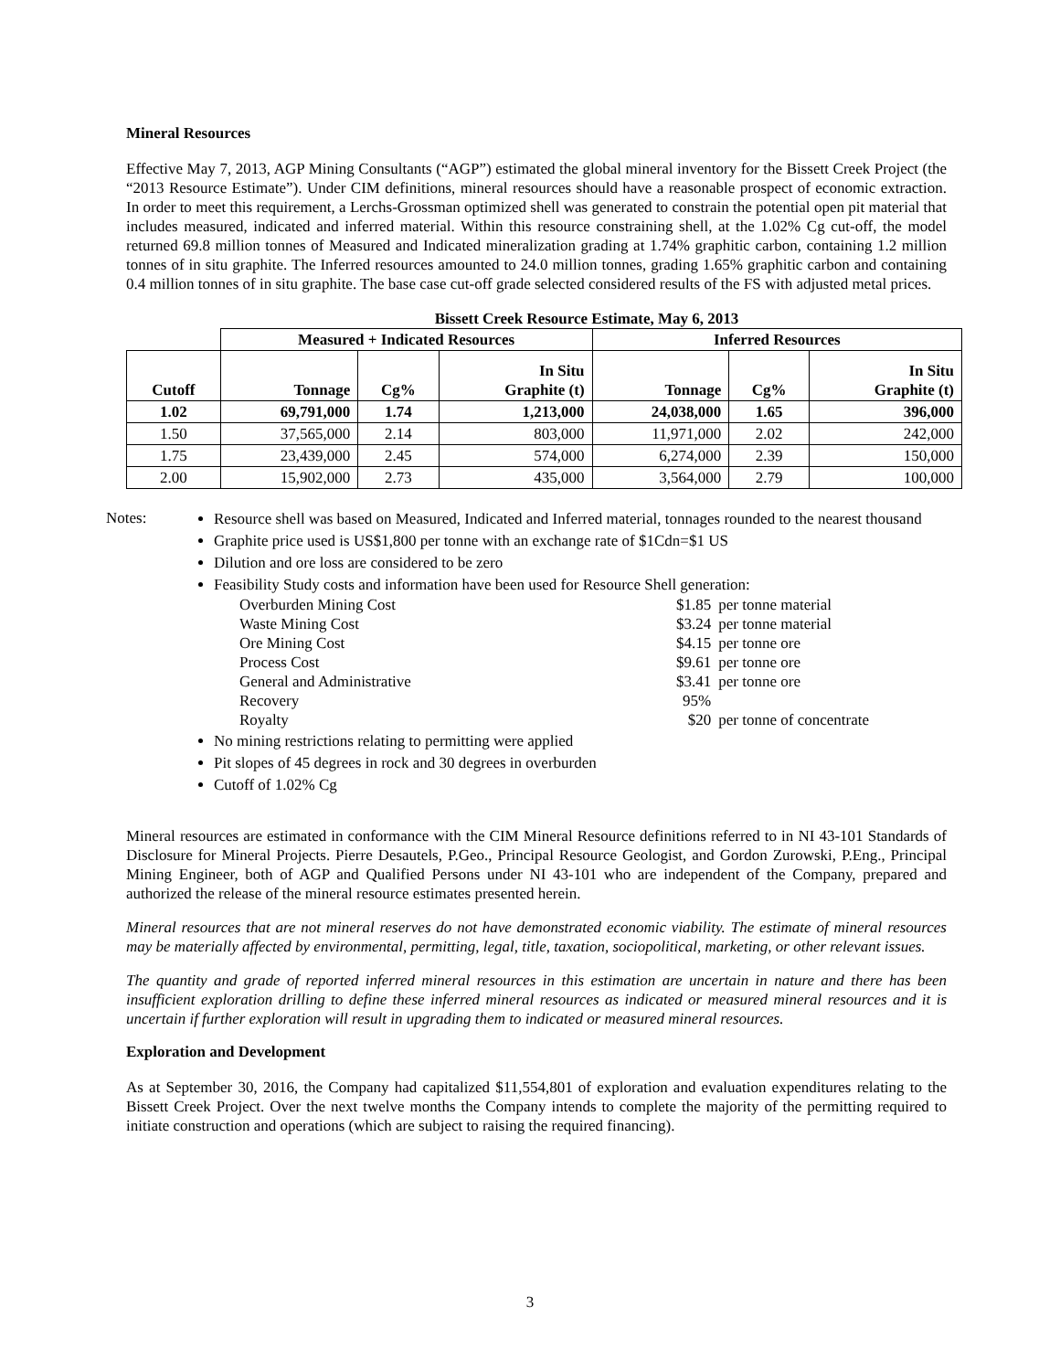Mineral Resources
Effective May 7, 2013, AGP Mining Consultants (“AGP”) estimated the global mineral inventory for the Bissett Creek Project (the “2013 Resource Estimate”). Under CIM definitions, mineral resources should have a reasonable prospect of economic extraction. In order to meet this requirement, a Lerchs-Grossman optimized shell was generated to constrain the potential open pit material that includes measured, indicated and inferred material. Within this resource constraining shell, at the 1.02% Cg cut-off, the model returned 69.8 million tonnes of Measured and Indicated mineralization grading at 1.74% graphitic carbon, containing 1.2 million tonnes of in situ graphite. The Inferred resources amounted to 24.0 million tonnes, grading 1.65% graphitic carbon and containing 0.4 million tonnes of in situ graphite. The base case cut-off grade selected considered results of the FS with adjusted metal prices.
Bissett Creek Resource Estimate, May 6, 2013
| | Measured + Indicated Resources | | | Inferred Resources | | |
| --- | --- | --- | --- | --- | --- | --- |
| Cutoff | Tonnage | Cg% | In Situ Graphite (t) | Tonnage | Cg% | In Situ Graphite (t) |
| 1.02 | 69,791,000 | 1.74 | 1,213,000 | 24,038,000 | 1.65 | 396,000 |
| 1.50 | 37,565,000 | 2.14 | 803,000 | 11,971,000 | 2.02 | 242,000 |
| 1.75 | 23,439,000 | 2.45 | 574,000 | 6,274,000 | 2.39 | 150,000 |
| 2.00 | 15,902,000 | 2.73 | 435,000 | 3,564,000 | 2.79 | 100,000 |
Notes:
Resource shell was based on Measured, Indicated and Inferred material, tonnages rounded to the nearest thousand
Graphite price used is US$1,800 per tonne with an exchange rate of $1Cdn=$1 US
Dilution and ore loss are considered to be zero
Feasibility Study costs and information have been used for Resource Shell generation:
| Overburden Mining Cost | $1.85 | per tonne material |
| Waste Mining Cost | $3.24 | per tonne material |
| Ore Mining Cost | $4.15 | per tonne ore |
| Process Cost | $9.61 | per tonne ore |
| General and Administrative | $3.41 | per tonne ore |
| Recovery | 95% | |
| Royalty | $20 | per tonne of concentrate |
No mining restrictions relating to permitting were applied
Pit slopes of 45 degrees in rock and 30 degrees in overburden
Cutoff of 1.02% Cg
Mineral resources are estimated in conformance with the CIM Mineral Resource definitions referred to in NI 43-101 Standards of Disclosure for Mineral Projects. Pierre Desautels, P.Geo., Principal Resource Geologist, and Gordon Zurowski, P.Eng., Principal Mining Engineer, both of AGP and Qualified Persons under NI 43-101 who are independent of the Company, prepared and authorized the release of the mineral resource estimates presented herein.
Mineral resources that are not mineral reserves do not have demonstrated economic viability. The estimate of mineral resources may be materially affected by environmental, permitting, legal, title, taxation, sociopolitical, marketing, or other relevant issues.
The quantity and grade of reported inferred mineral resources in this estimation are uncertain in nature and there has been insufficient exploration drilling to define these inferred mineral resources as indicated or measured mineral resources and it is uncertain if further exploration will result in upgrading them to indicated or measured mineral resources.
Exploration and Development
As at September 30, 2016, the Company had capitalized $11,554,801 of exploration and evaluation expenditures relating to the Bissett Creek Project. Over the next twelve months the Company intends to complete the majority of the permitting required to initiate construction and operations (which are subject to raising the required financing).
3